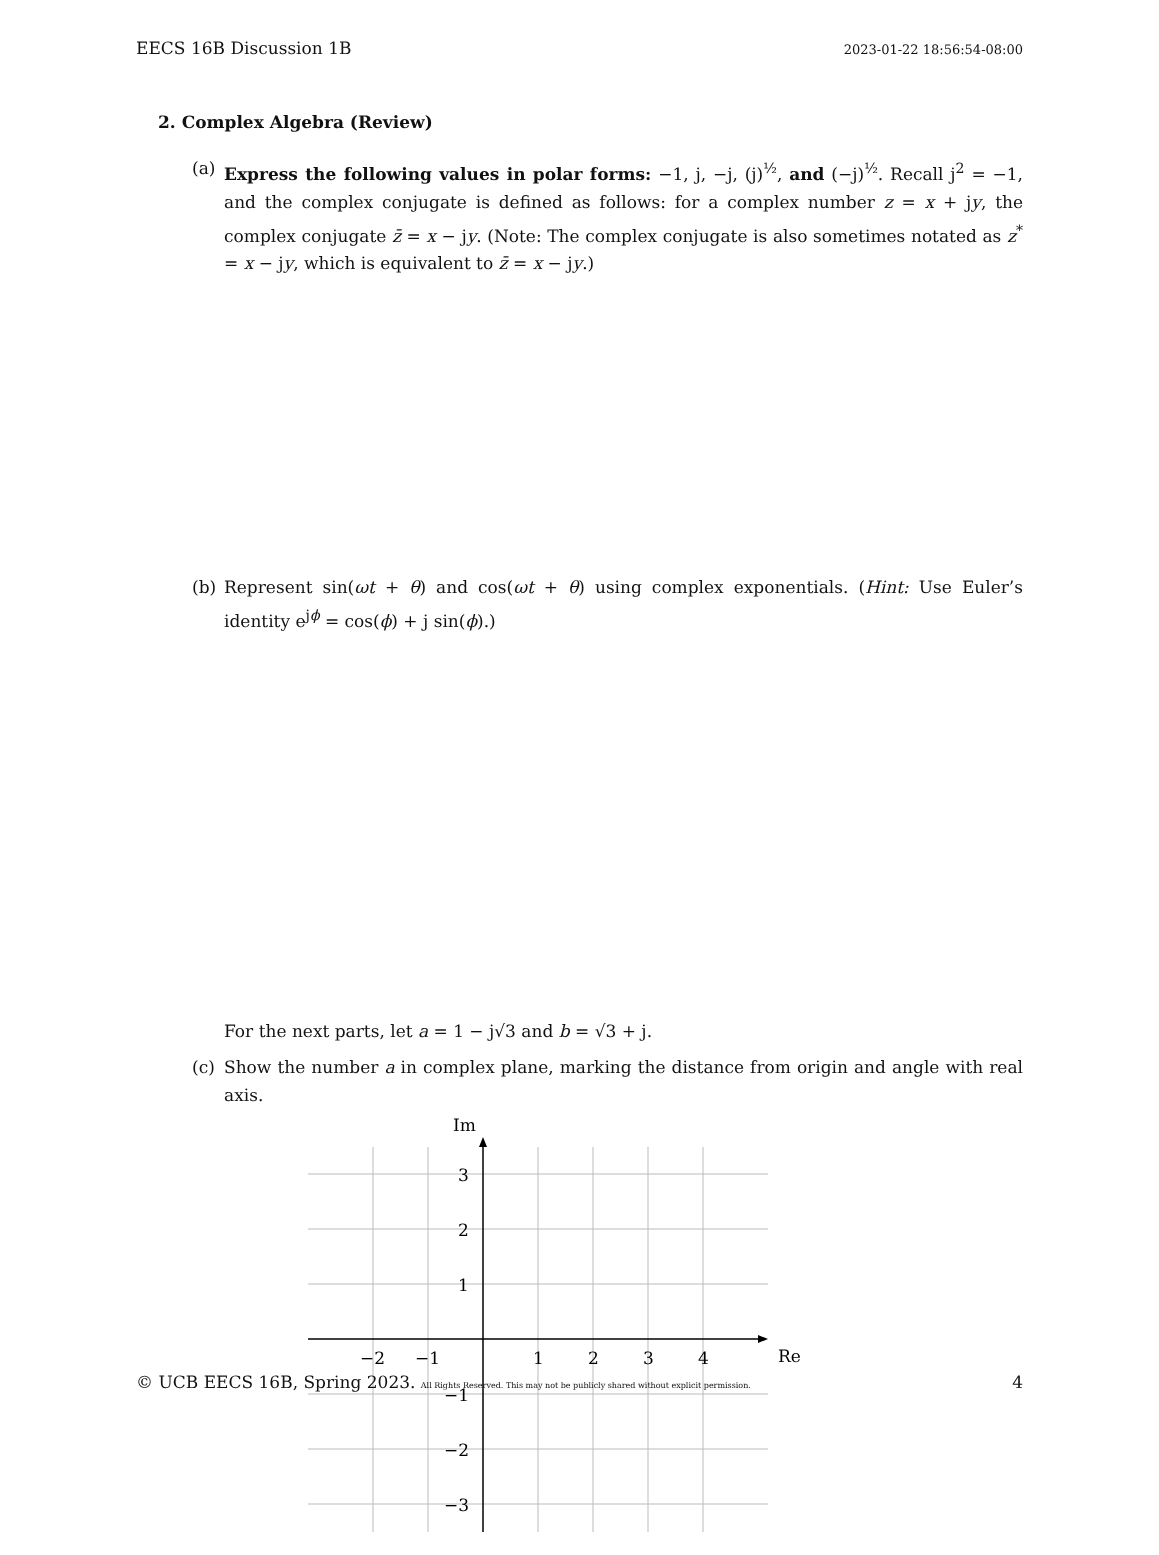EECS 16B Discussion 1B 2023-01-22 18:56:54-08:00
2. Complex Algebra (Review)
(a) Express the following values in polar forms: −1, j, −j, (j)<sup>½</sup>, and (−j)<sup>½</sup>. Recall j<sup>2</sup> = −1, and the complex conjugate is defined as follows: for a complex number z = x + jy, the complex conjugate z̄ = x − jy. (Note: The complex conjugate is also sometimes notated as z<sup>*</sup> = x − jy, which is equivalent to z̄ = x − jy.)
(b) Represent sin(ωt + θ) and cos(ωt + θ) using complex exponentials. (Hint: Use Euler’s identity e<sup>jϕ</sup> = cos(ϕ) + j sin(ϕ).)
For the next parts, let a = 1 − j√3 and b = √3 + j.
(c) Show the number a in complex plane, marking the distance from origin and angle with real axis.
Im
Re
3
2
1
−1
−2
−3
−2
−1
1
2
3
4
© UCB EECS 16B, Spring 2023. All Rights Reserved. This may not be publicly shared without explicit permission. 4